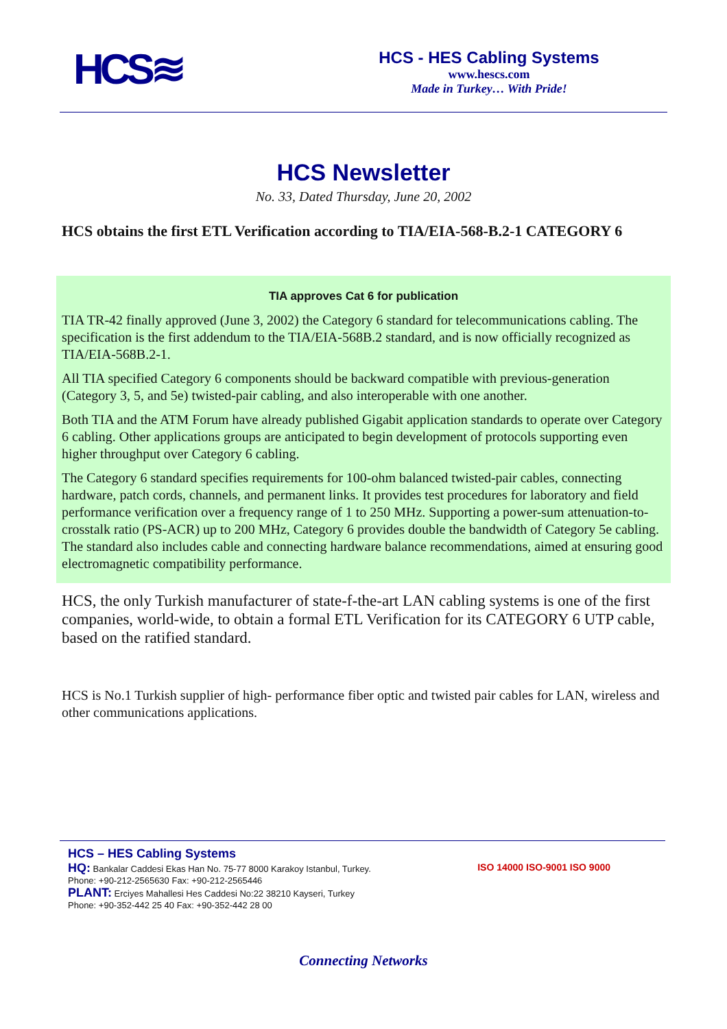HCS≋
HCS - HES Cabling Systems
www.hescs.com
Made in Turkey… With Pride!
HCS Newsletter
No. 33, Dated Thursday, June 20, 2002
HCS obtains the first ETL Verification according to TIA/EIA-568-B.2-1 CATEGORY 6
TIA approves Cat 6 for publication
TIA TR-42 finally approved (June 3, 2002) the Category 6 standard for telecommunications cabling. The specification is the first addendum to the TIA/EIA-568B.2 standard, and is now officially recognized as TIA/EIA-568B.2-1.
All TIA specified Category 6 components should be backward compatible with previous-generation (Category 3, 5, and 5e) twisted-pair cabling, and also interoperable with one another.
Both TIA and the ATM Forum have already published Gigabit application standards to operate over Category 6 cabling. Other applications groups are anticipated to begin development of protocols supporting even higher throughput over Category 6 cabling.
The Category 6 standard specifies requirements for 100-ohm balanced twisted-pair cables, connecting hardware, patch cords, channels, and permanent links. It provides test procedures for laboratory and field performance verification over a frequency range of 1 to 250 MHz. Supporting a power-sum attenuation-to-crosstalk ratio (PS-ACR) up to 200 MHz, Category 6 provides double the bandwidth of Category 5e cabling. The standard also includes cable and connecting hardware balance recommendations, aimed at ensuring good electromagnetic compatibility performance.
HCS, the only Turkish manufacturer of state-f-the-art LAN cabling systems is one of the first companies, world-wide, to obtain a formal ETL Verification for its CATEGORY 6 UTP cable, based on the ratified standard.
HCS is No.1 Turkish supplier of high- performance fiber optic and twisted pair cables for LAN, wireless and other communications applications.
HCS – HES Cabling Systems
HQ: Bankalar Caddesi Ekas Han No. 75-77 8000 Karakoy Istanbul, Turkey.
Phone: +90-212-2565630 Fax: +90-212-2565446
PLANT: Erciyes Mahallesi Hes Caddesi No:22 38210 Kayseri, Turkey
Phone: +90-352-442 25 40 Fax: +90-352-442 28 00
ISO 14000 ISO-9001 ISO 9000
Connecting Networks